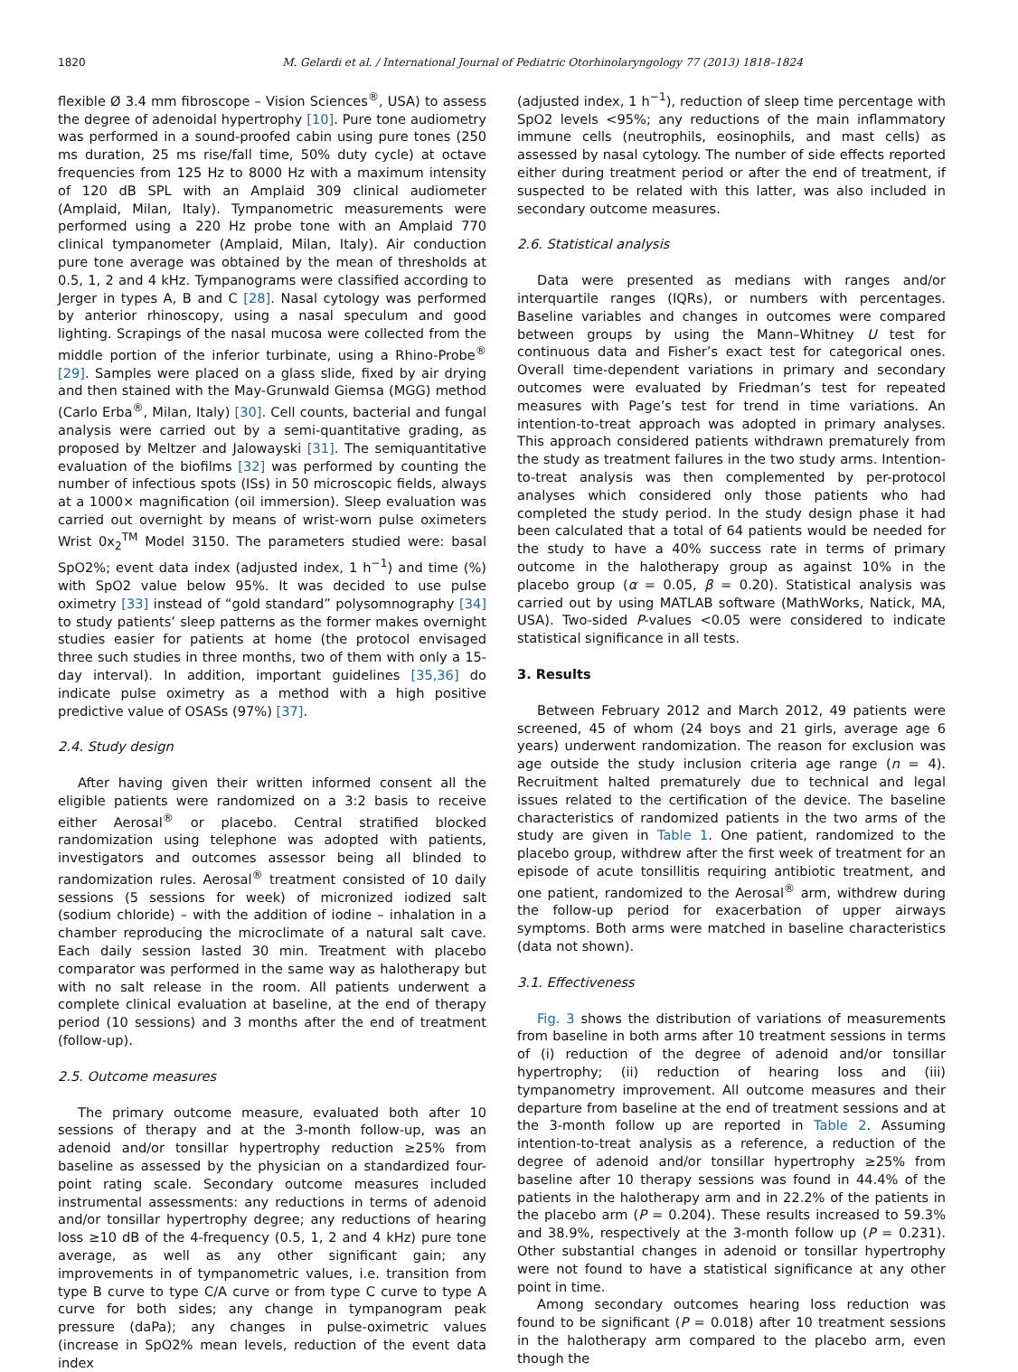1820 M. Gelardi et al. / International Journal of Pediatric Otorhinolaryngology 77 (2013) 1818–1824
flexible Ø 3.4 mm fibroscope – Vision Sciences<sup>®</sup>, USA) to assess the degree of adenoidal hypertrophy [10]. Pure tone audiometry was performed in a sound-proofed cabin using pure tones (250 ms duration, 25 ms rise/fall time, 50% duty cycle) at octave frequencies from 125 Hz to 8000 Hz with a maximum intensity of 120 dB SPL with an Amplaid 309 clinical audiometer (Amplaid, Milan, Italy). Tympanometric measurements were performed using a 220 Hz probe tone with an Amplaid 770 clinical tympanometer (Amplaid, Milan, Italy). Air conduction pure tone average was obtained by the mean of thresholds at 0.5, 1, 2 and 4 kHz. Tympanograms were classified according to Jerger in types A, B and C [28]. Nasal cytology was performed by anterior rhinoscopy, using a nasal speculum and good lighting. Scrapings of the nasal mucosa were collected from the middle portion of the inferior turbinate, using a Rhino-Probe<sup>®</sup> [29]. Samples were placed on a glass slide, fixed by air drying and then stained with the May-Grunwald Giemsa (MGG) method (Carlo Erba<sup>®</sup>, Milan, Italy) [30]. Cell counts, bacterial and fungal analysis were carried out by a semi-quantitative grading, as proposed by Meltzer and Jalowayski [31]. The semiquantitative evaluation of the biofilms [32] was performed by counting the number of infectious spots (ISs) in 50 microscopic fields, always at a 1000× magnification (oil immersion). Sleep evaluation was carried out overnight by means of wrist-worn pulse oximeters Wrist 0x<sub>2</sub><sup>TM</sup> Model 3150. The parameters studied were: basal SpO2%; event data index (adjusted index, 1 h<sup>−1</sup>) and time (%) with SpO2 value below 95%. It was decided to use pulse oximetry [33] instead of “gold standard” polysomnography [34] to study patients’ sleep patterns as the former makes overnight studies easier for patients at home (the protocol envisaged three such studies in three months, two of them with only a 15-day interval). In addition, important guidelines [35,36] do indicate pulse oximetry as a method with a high positive predictive value of OSASs (97%) [37].
2.4. Study design
After having given their written informed consent all the eligible patients were randomized on a 3:2 basis to receive either Aerosal<sup>®</sup> or placebo. Central stratified blocked randomization using telephone was adopted with patients, investigators and outcomes assessor being all blinded to randomization rules. Aerosal<sup>®</sup> treatment consisted of 10 daily sessions (5 sessions for week) of micronized iodized salt (sodium chloride) – with the addition of iodine – inhalation in a chamber reproducing the microclimate of a natural salt cave. Each daily session lasted 30 min. Treatment with placebo comparator was performed in the same way as halotherapy but with no salt release in the room. All patients underwent a complete clinical evaluation at baseline, at the end of therapy period (10 sessions) and 3 months after the end of treatment (follow-up).
2.5. Outcome measures
The primary outcome measure, evaluated both after 10 sessions of therapy and at the 3-month follow-up, was an adenoid and/or tonsillar hypertrophy reduction ≥25% from baseline as assessed by the physician on a standardized four-point rating scale. Secondary outcome measures included instrumental assessments: any reductions in terms of adenoid and/or tonsillar hypertrophy degree; any reductions of hearing loss ≥10 dB of the 4-frequency (0.5, 1, 2 and 4 kHz) pure tone average, as well as any other significant gain; any improvements in of tympanometric values, i.e. transition from type B curve to type C/A curve or from type C curve to type A curve for both sides; any change in tympanogram peak pressure (daPa); any changes in pulse-oximetric values (increase in SpO2% mean levels, reduction of the event data index
(adjusted index, 1 h<sup>−1</sup>), reduction of sleep time percentage with SpO2 levels <95%; any reductions of the main inflammatory immune cells (neutrophils, eosinophils, and mast cells) as assessed by nasal cytology. The number of side effects reported either during treatment period or after the end of treatment, if suspected to be related with this latter, was also included in secondary outcome measures.
2.6. Statistical analysis
Data were presented as medians with ranges and/or interquartile ranges (IQRs), or numbers with percentages. Baseline variables and changes in outcomes were compared between groups by using the Mann–Whitney U test for continuous data and Fisher’s exact test for categorical ones. Overall time-dependent variations in primary and secondary outcomes were evaluated by Friedman’s test for repeated measures with Page’s test for trend in time variations. An intention-to-treat approach was adopted in primary analyses. This approach considered patients withdrawn prematurely from the study as treatment failures in the two study arms. Intention-to-treat analysis was then complemented by per-protocol analyses which considered only those patients who had completed the study period. In the study design phase it had been calculated that a total of 64 patients would be needed for the study to have a 40% success rate in terms of primary outcome in the halotherapy group as against 10% in the placebo group (α = 0.05, β = 0.20). Statistical analysis was carried out by using MATLAB software (MathWorks, Natick, MA, USA). Two-sided P-values <0.05 were considered to indicate statistical significance in all tests.
3. Results
Between February 2012 and March 2012, 49 patients were screened, 45 of whom (24 boys and 21 girls, average age 6 years) underwent randomization. The reason for exclusion was age outside the study inclusion criteria age range (n = 4). Recruitment halted prematurely due to technical and legal issues related to the certification of the device. The baseline characteristics of randomized patients in the two arms of the study are given in Table 1. One patient, randomized to the placebo group, withdrew after the first week of treatment for an episode of acute tonsillitis requiring antibiotic treatment, and one patient, randomized to the Aerosal<sup>®</sup> arm, withdrew during the follow-up period for exacerbation of upper airways symptoms. Both arms were matched in baseline characteristics (data not shown).
3.1. Effectiveness
Fig. 3 shows the distribution of variations of measurements from baseline in both arms after 10 treatment sessions in terms of (i) reduction of the degree of adenoid and/or tonsillar hypertrophy; (ii) reduction of hearing loss and (iii) tympanometry improvement. All outcome measures and their departure from baseline at the end of treatment sessions and at the 3-month follow up are reported in Table 2. Assuming intention-to-treat analysis as a reference, a reduction of the degree of adenoid and/or tonsillar hypertrophy ≥25% from baseline after 10 therapy sessions was found in 44.4% of the patients in the halotherapy arm and in 22.2% of the patients in the placebo arm (P = 0.204). These results increased to 59.3% and 38.9%, respectively at the 3-month follow up (P = 0.231). Other substantial changes in adenoid or tonsillar hypertrophy were not found to have a statistical significance at any other point in time.
Among secondary outcomes hearing loss reduction was found to be significant (P = 0.018) after 10 treatment sessions in the halotherapy arm compared to the placebo arm, even though the